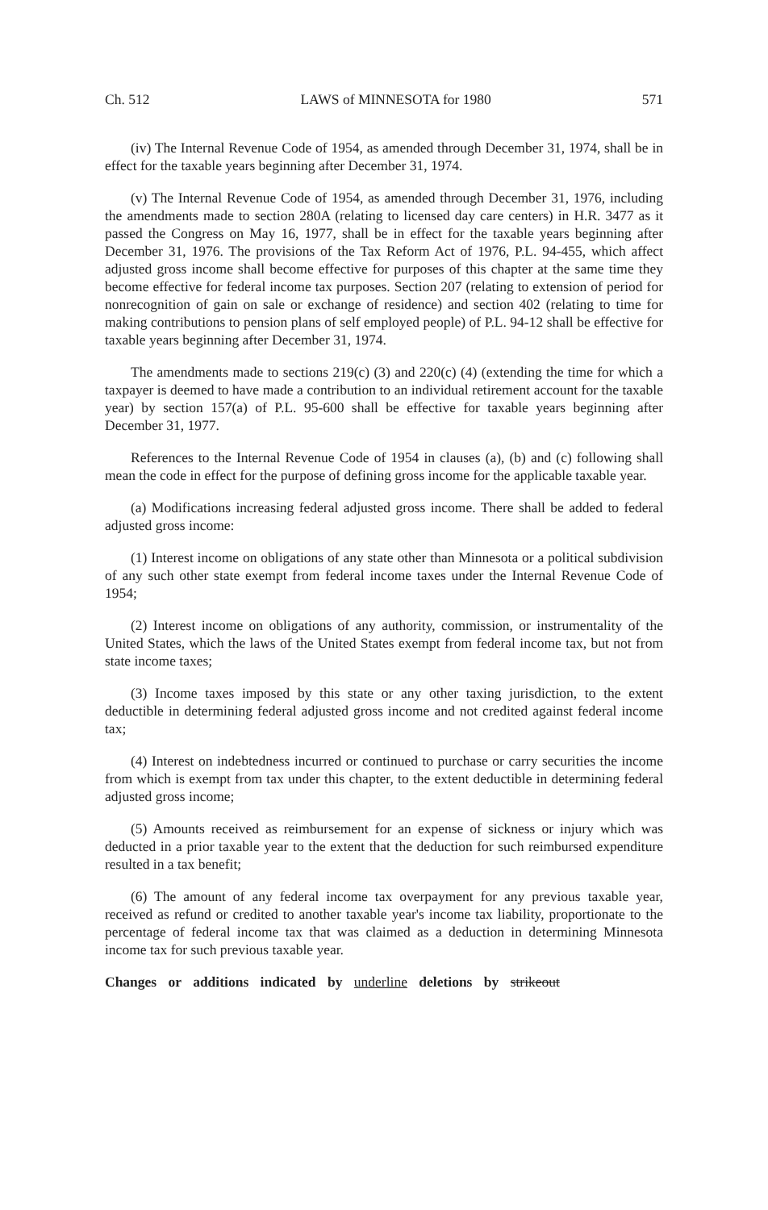Ch. 512 LAWS of MINNESOTA for 1980 571
(iv) The Internal Revenue Code of 1954, as amended through December 31, 1974, shall be in effect for the taxable years beginning after December 31, 1974.
(v) The Internal Revenue Code of 1954, as amended through December 31, 1976, including the amendments made to section 280A (relating to licensed day care centers) in H.R. 3477 as it passed the Congress on May 16, 1977, shall be in effect for the taxable years beginning after December 31, 1976. The provisions of the Tax Reform Act of 1976, P.L. 94-455, which affect adjusted gross income shall become effective for purposes of this chapter at the same time they become effective for federal income tax purposes. Section 207 (relating to extension of period for nonrecognition of gain on sale or exchange of residence) and section 402 (relating to time for making contributions to pension plans of self employed people) of P.L. 94-12 shall be effective for taxable years beginning after December 31, 1974.
The amendments made to sections 219(c) (3) and 220(c) (4) (extending the time for which a taxpayer is deemed to have made a contribution to an individual retirement account for the taxable year) by section 157(a) of P.L. 95-600 shall be effective for taxable years beginning after December 31, 1977.
References to the Internal Revenue Code of 1954 in clauses (a), (b) and (c) following shall mean the code in effect for the purpose of defining gross income for the applicable taxable year.
(a) Modifications increasing federal adjusted gross income. There shall be added to federal adjusted gross income:
(1) Interest income on obligations of any state other than Minnesota or a political subdivision of any such other state exempt from federal income taxes under the Internal Revenue Code of 1954;
(2) Interest income on obligations of any authority, commission, or instrumentality of the United States, which the laws of the United States exempt from federal income tax, but not from state income taxes;
(3) Income taxes imposed by this state or any other taxing jurisdiction, to the extent deductible in determining federal adjusted gross income and not credited against federal income tax;
(4) Interest on indebtedness incurred or continued to purchase or carry securities the income from which is exempt from tax under this chapter, to the extent deductible in determining federal adjusted gross income;
(5) Amounts received as reimbursement for an expense of sickness or injury which was deducted in a prior taxable year to the extent that the deduction for such reimbursed expenditure resulted in a tax benefit;
(6) The amount of any federal income tax overpayment for any previous taxable year, received as refund or credited to another taxable year's income tax liability, proportionate to the percentage of federal income tax that was claimed as a deduction in determining Minnesota income tax for such previous taxable year.
Changes or additions indicated by underline deletions by strikeout